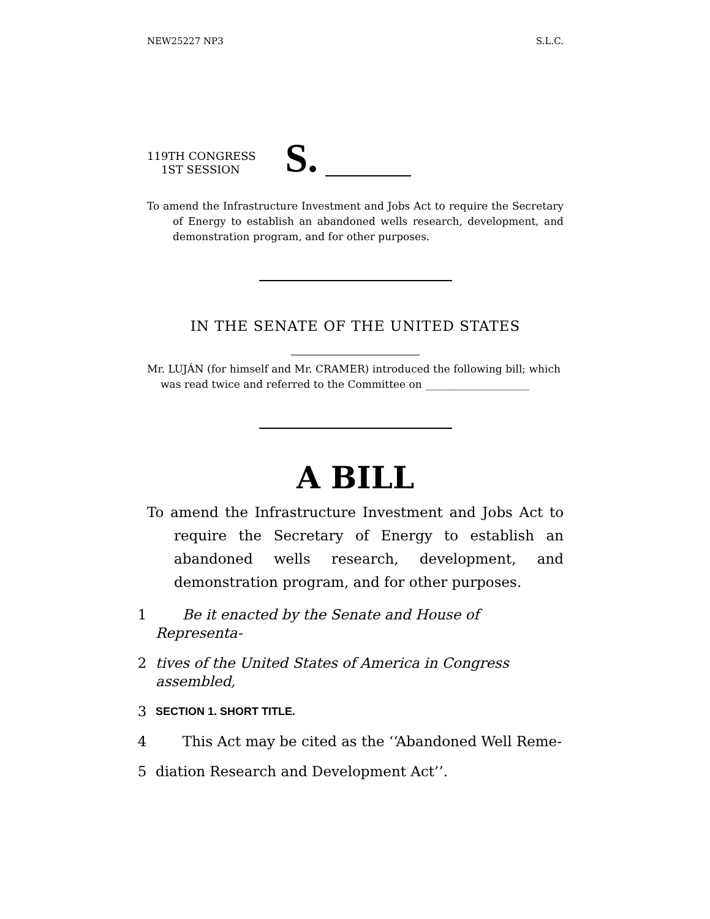NEW25227 NP3 S.L.C.
119TH CONGRESS
1ST SESSION
S.
To amend the Infrastructure Investment and Jobs Act to require the Secretary of Energy to establish an abandoned wells research, development, and demonstration program, and for other purposes.
IN THE SENATE OF THE UNITED STATES
Mr. LUJÁN (for himself and Mr. CRAMER) introduced the following bill; which was read twice and referred to the Committee on ____________________
A BILL
To amend the Infrastructure Investment and Jobs Act to require the Secretary of Energy to establish an abandoned wells research, development, and demonstration program, and for other purposes.
1 Be it enacted by the Senate and House of Representa-
2 tives of the United States of America in Congress assembled,
3 SECTION 1. SHORT TITLE.
4 This Act may be cited as the ‘‘Abandoned Well Reme-
5 diation Research and Development Act’’.